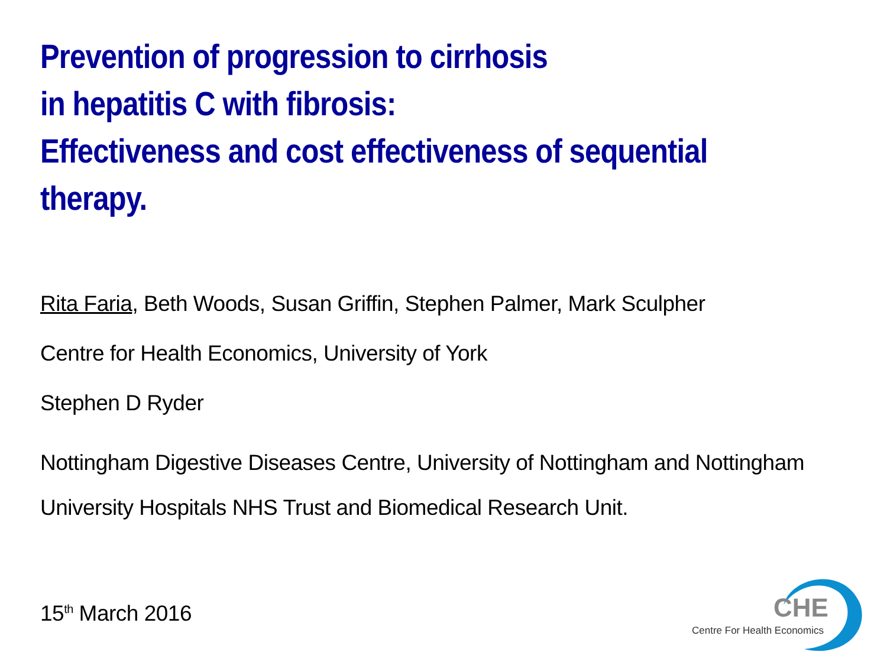Prevention of progression to cirrhosis
in hepatitis C with fibrosis:
Effectiveness and cost effectiveness of sequential
therapy.
Rita Faria, Beth Woods, Susan Griffin, Stephen Palmer, Mark Sculpher
Centre for Health Economics, University of York
Stephen D Ryder
Nottingham Digestive Diseases Centre, University of Nottingham and Nottingham University Hospitals NHS Trust and Biomedical Research Unit.
15<sup>th</sup> March 2016
CHE
Centre For Health Economics